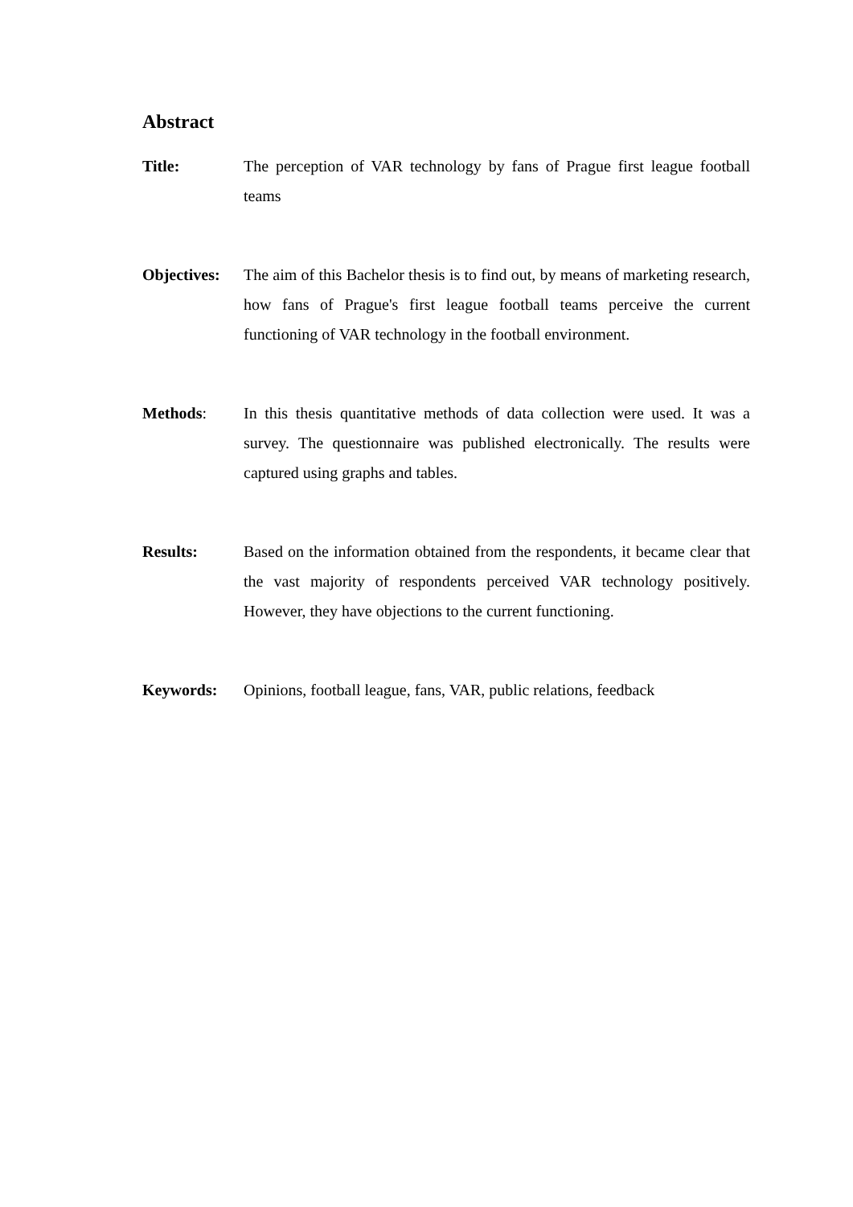Abstract
Title: The perception of VAR technology by fans of Prague first league football teams
Objectives:
The aim of this Bachelor thesis is to find out, by means of marketing research, how fans of Prague's first league football teams perceive the current functioning of VAR technology in the football environment.
Methods: In this thesis quantitative methods of data collection were used. It was a survey. The questionnaire was published electronically. The results were captured using graphs and tables.
Results: Based on the information obtained from the respondents, it became clear that the vast majority of respondents perceived VAR technology positively. However, they have objections to the current functioning.
Keywords: Opinions, football league, fans, VAR, public relations, feedback